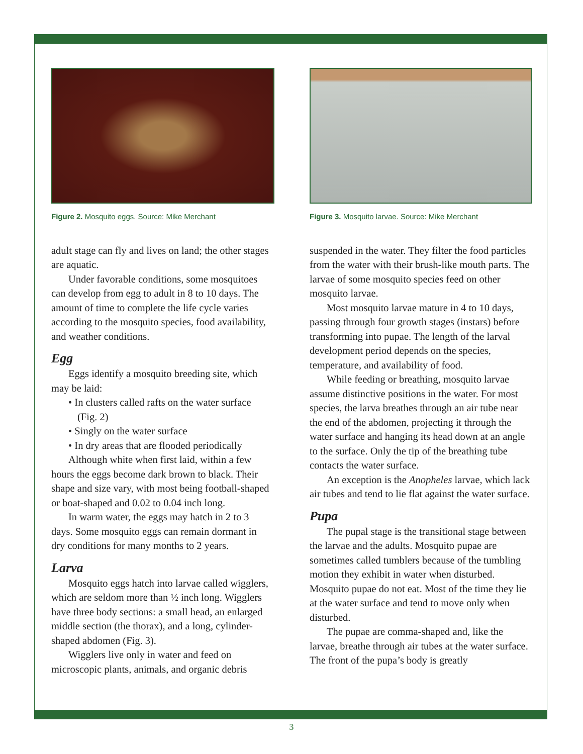Figure 2. Mosquito eggs. Source: Mike Merchant
adult stage can fly and lives on land; the other stages are aquatic.
Under favorable conditions, some mosquitoes can develop from egg to adult in 8 to 10 days. The amount of time to complete the life cycle varies according to the mosquito species, food availability, and weather conditions.
Egg
Eggs identify a mosquito breeding site, which may be laid:
• In clusters called rafts on the water surface (Fig. 2)
• Singly on the water surface
• In dry areas that are flooded periodically
Although white when first laid, within a few hours the eggs become dark brown to black. Their shape and size vary, with most being football-shaped or boat-shaped and 0.02 to 0.04 inch long.
In warm water, the eggs may hatch in 2 to 3 days. Some mosquito eggs can remain dormant in dry conditions for many months to 2 years.
Larva
Mosquito eggs hatch into larvae called wigglers, which are seldom more than ½ inch long. Wigglers have three body sections: a small head, an enlarged middle section (the thorax), and a long, cylinder-shaped abdomen (Fig. 3).
Wigglers live only in water and feed on microscopic plants, animals, and organic debris
Figure 3. Mosquito larvae. Source: Mike Merchant
suspended in the water. They filter the food particles from the water with their brush-like mouth parts. The larvae of some mosquito species feed on other mosquito larvae.
Most mosquito larvae mature in 4 to 10 days, passing through four growth stages (instars) before transforming into pupae. The length of the larval development period depends on the species, temperature, and availability of food.
While feeding or breathing, mosquito larvae assume distinctive positions in the water. For most species, the larva breathes through an air tube near the end of the abdomen, projecting it through the water surface and hanging its head down at an angle to the surface. Only the tip of the breathing tube contacts the water surface.
An exception is the Anopheles larvae, which lack air tubes and tend to lie flat against the water surface.
Pupa
The pupal stage is the transitional stage between the larvae and the adults. Mosquito pupae are sometimes called tumblers because of the tumbling motion they exhibit in water when disturbed. Mosquito pupae do not eat. Most of the time they lie at the water surface and tend to move only when disturbed.
The pupae are comma-shaped and, like the larvae, breathe through air tubes at the water surface. The front of the pupa’s body is greatly
3